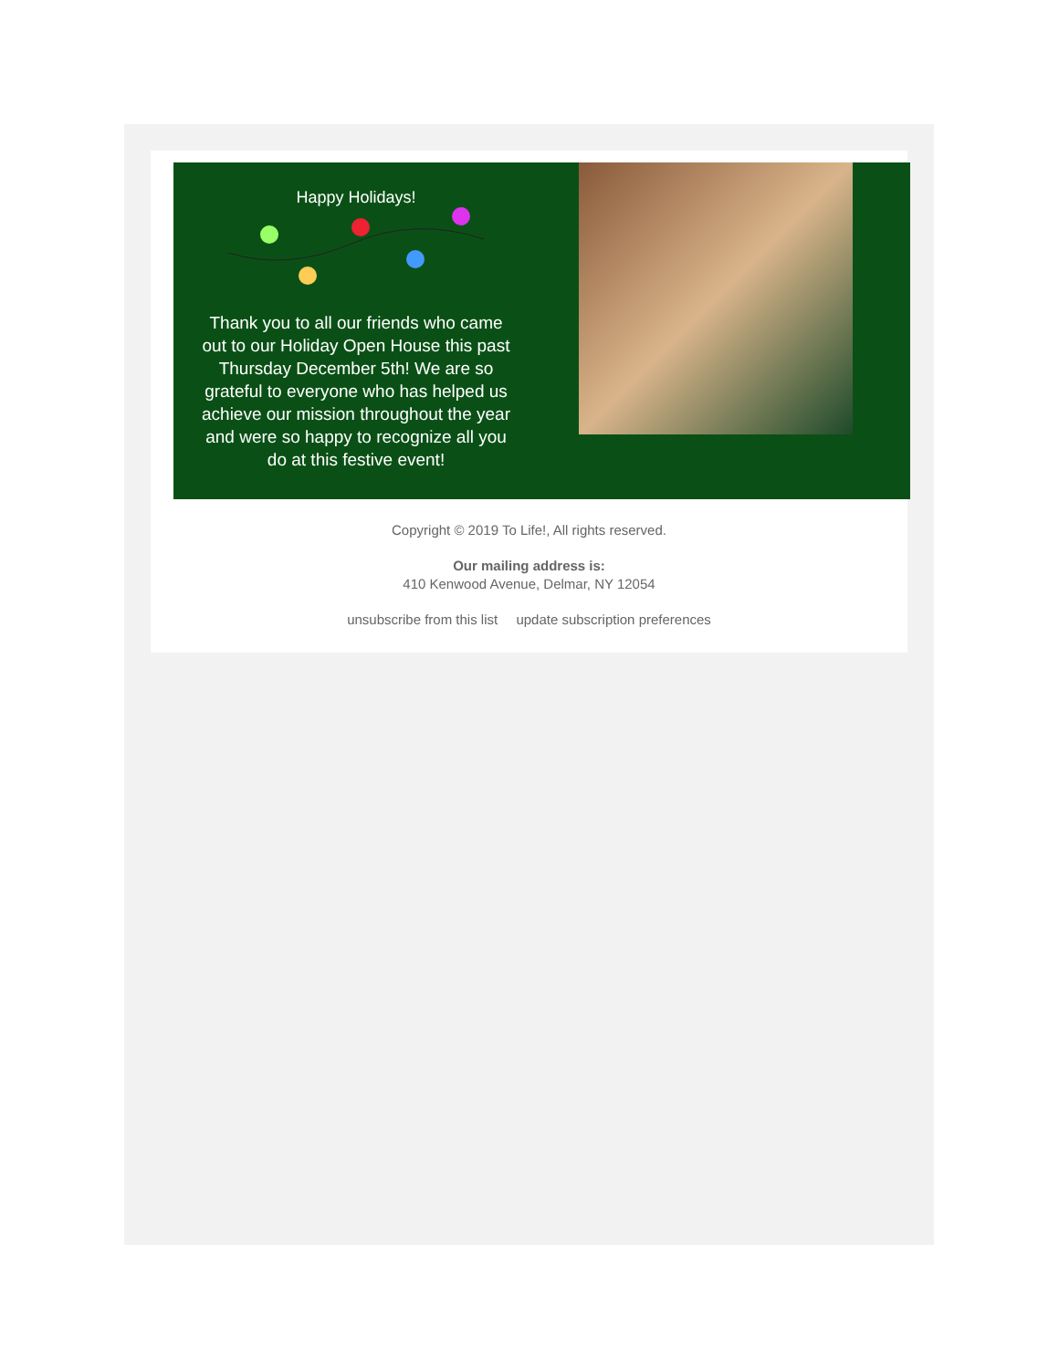Happy Holidays!
Thank you to all our friends who came out to our Holiday Open House this past Thursday December 5th! We are so grateful to everyone who has helped us achieve our mission throughout the year and were so happy to recognize all you do at this festive event!
Copyright © 2019 To Life!, All rights reserved.
Our mailing address is:
410 Kenwood Avenue, Delmar, NY 12054
unsubscribe from this list update subscription preferences